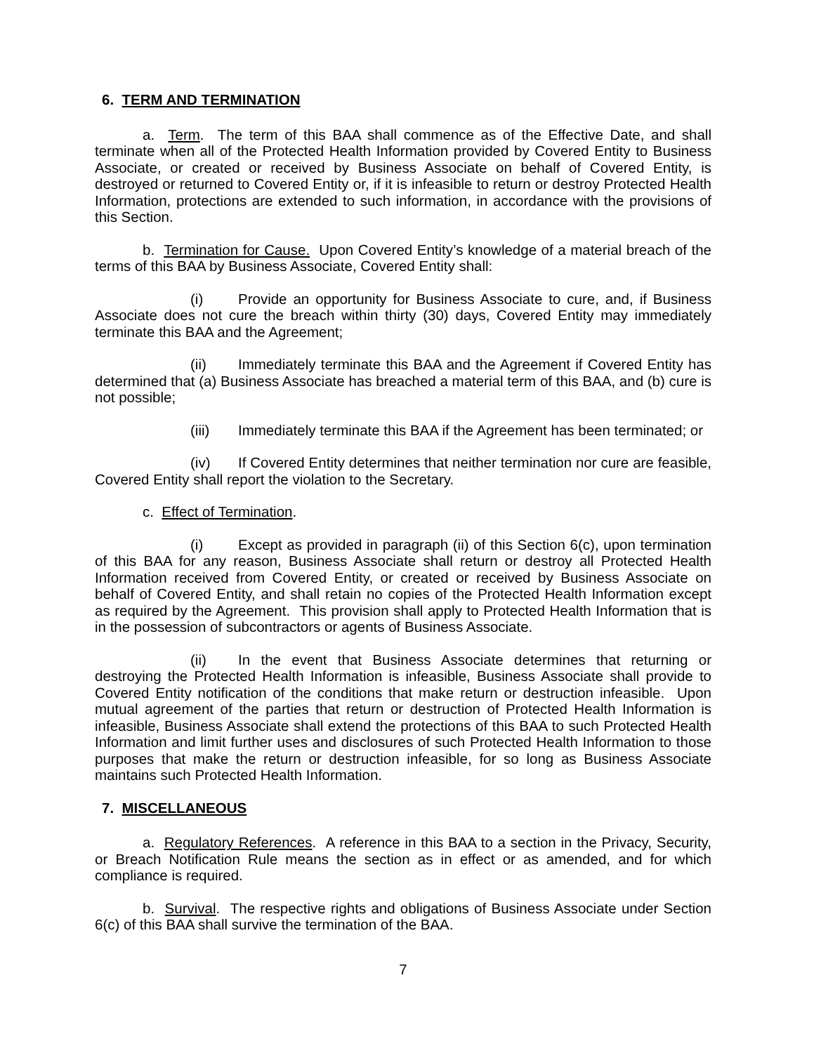6. TERM AND TERMINATION
a. Term. The term of this BAA shall commence as of the Effective Date, and shall terminate when all of the Protected Health Information provided by Covered Entity to Business Associate, or created or received by Business Associate on behalf of Covered Entity, is destroyed or returned to Covered Entity or, if it is infeasible to return or destroy Protected Health Information, protections are extended to such information, in accordance with the provisions of this Section.
b. Termination for Cause. Upon Covered Entity’s knowledge of a material breach of the terms of this BAA by Business Associate, Covered Entity shall:
(i) Provide an opportunity for Business Associate to cure, and, if Business Associate does not cure the breach within thirty (30) days, Covered Entity may immediately terminate this BAA and the Agreement;
(ii) Immediately terminate this BAA and the Agreement if Covered Entity has determined that (a) Business Associate has breached a material term of this BAA, and (b) cure is not possible;
(iii) Immediately terminate this BAA if the Agreement has been terminated; or
(iv) If Covered Entity determines that neither termination nor cure are feasible, Covered Entity shall report the violation to the Secretary.
c. Effect of Termination.
(i) Except as provided in paragraph (ii) of this Section 6(c), upon termination of this BAA for any reason, Business Associate shall return or destroy all Protected Health Information received from Covered Entity, or created or received by Business Associate on behalf of Covered Entity, and shall retain no copies of the Protected Health Information except as required by the Agreement. This provision shall apply to Protected Health Information that is in the possession of subcontractors or agents of Business Associate.
(ii) In the event that Business Associate determines that returning or destroying the Protected Health Information is infeasible, Business Associate shall provide to Covered Entity notification of the conditions that make return or destruction infeasible. Upon mutual agreement of the parties that return or destruction of Protected Health Information is infeasible, Business Associate shall extend the protections of this BAA to such Protected Health Information and limit further uses and disclosures of such Protected Health Information to those purposes that make the return or destruction infeasible, for so long as Business Associate maintains such Protected Health Information.
7. MISCELLANEOUS
a. Regulatory References. A reference in this BAA to a section in the Privacy, Security, or Breach Notification Rule means the section as in effect or as amended, and for which compliance is required.
b. Survival. The respective rights and obligations of Business Associate under Section 6(c) of this BAA shall survive the termination of the BAA.
7